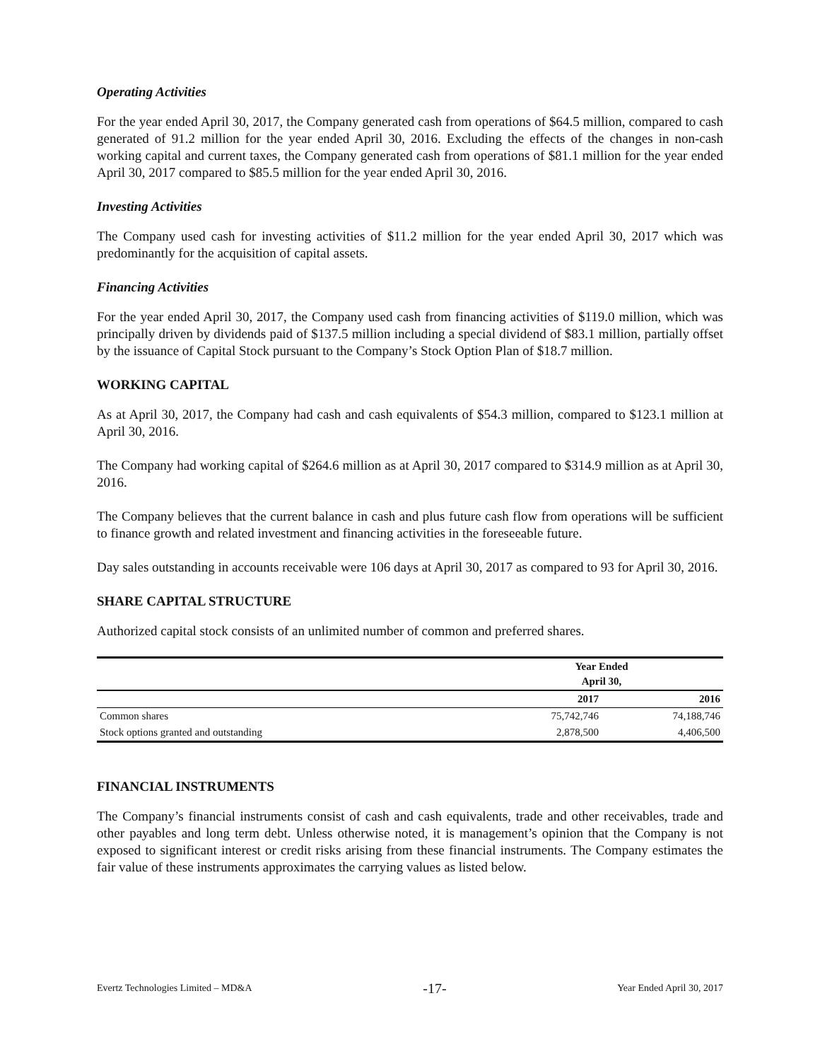Operating Activities
For the year ended April 30, 2017, the Company generated cash from operations of $64.5 million, compared to cash generated of 91.2 million for the year ended April 30, 2016. Excluding the effects of the changes in non-cash working capital and current taxes, the Company generated cash from operations of $81.1 million for the year ended April 30, 2017 compared to $85.5 million for the year ended April 30, 2016.
Investing Activities
The Company used cash for investing activities of $11.2 million for the year ended April 30, 2017 which was predominantly for the acquisition of capital assets.
Financing Activities
For the year ended April 30, 2017, the Company used cash from financing activities of $119.0 million, which was principally driven by dividends paid of $137.5 million including a special dividend of $83.1 million, partially offset by the issuance of Capital Stock pursuant to the Company’s Stock Option Plan of $18.7 million.
WORKING CAPITAL
As at April 30, 2017, the Company had cash and cash equivalents of $54.3 million, compared to $123.1 million at April 30, 2016.
The Company had working capital of $264.6 million as at April 30, 2017 compared to $314.9 million as at April 30, 2016.
The Company believes that the current balance in cash and plus future cash flow from operations will be sufficient to finance growth and related investment and financing activities in the foreseeable future.
Day sales outstanding in accounts receivable were 106 days at April 30, 2017 as compared to 93 for April 30, 2016.
SHARE CAPITAL STRUCTURE
Authorized capital stock consists of an unlimited number of common and preferred shares.
| | Year Ended April 30, | |
| --- | --- | --- |
| | 2017 | 2016 |
| Common shares | 75,742,746 | 74,188,746 |
| Stock options granted and outstanding | 2,878,500 | 4,406,500 |
FINANCIAL INSTRUMENTS
The Company’s financial instruments consist of cash and cash equivalents, trade and other receivables, trade and other payables and long term debt. Unless otherwise noted, it is management’s opinion that the Company is not exposed to significant interest or credit risks arising from these financial instruments. The Company estimates the fair value of these instruments approximates the carrying values as listed below.
Evertz Technologies Limited – MD&A -17- Year Ended April 30, 2017